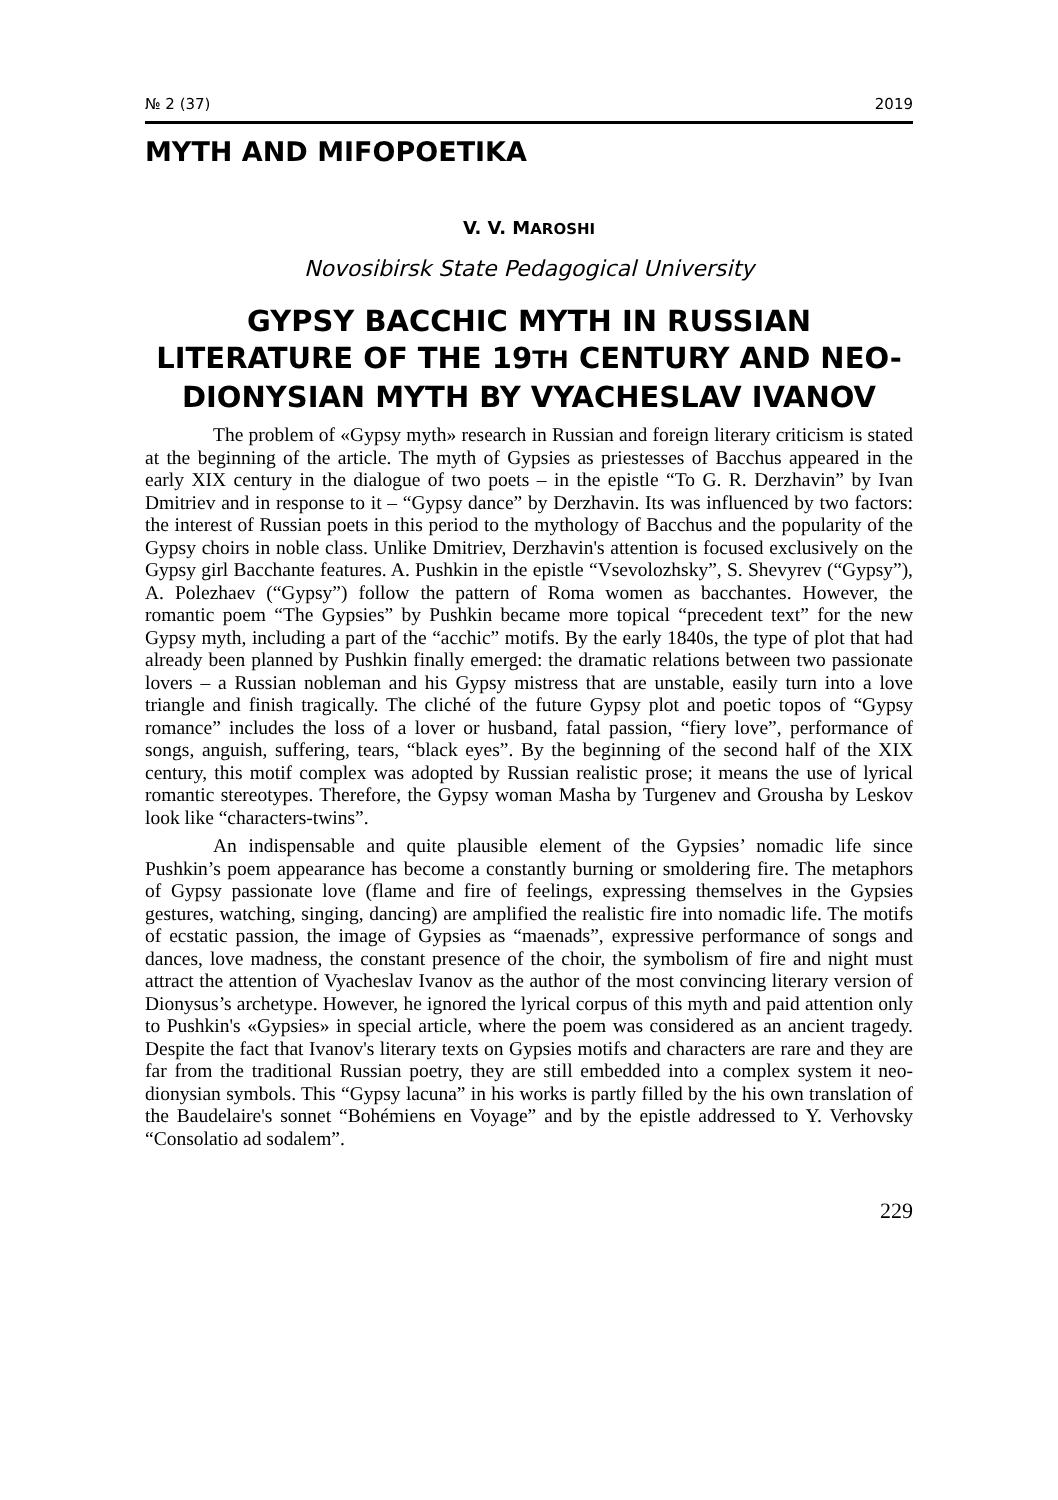№ 2 (37) 2019
MYTH AND MIFOPOETIKA
V. V. MAROSHI
Novosibirsk State Pedagogical University
GYPSY BACCHIC MYTH IN RUSSIAN LITERATURE OF THE 19TH CENTURY AND NEO-DIONYSIAN MYTH BY VYACHESLAV IVANOV
The problem of «Gypsy myth» research in Russian and foreign literary criticism is stated at the beginning of the article. The myth of Gypsies as priestesses of Bacchus appeared in the early XIX century in the dialogue of two poets – in the epistle “To G. R. Derzhavin” by Ivan Dmitriev and in response to it – “Gypsy dance” by Derzhavin. Its was influenced by two factors: the interest of Russian poets in this period to the mythology of Bacchus and the popularity of the Gypsy choirs in noble class. Unlike Dmitriev, Derzhavin's attention is focused exclusively on the Gypsy girl Bacchante features. A. Pushkin in the epistle “Vsevolozhsky”, S. Shevyrev (“Gypsy”), A. Polezhaev (“Gypsy”) follow the pattern of Roma women as bacchantes. However, the romantic poem “The Gypsies” by Pushkin became more topical “precedent text” for the new Gypsy myth, including a part of the “acchic” motifs. By the early 1840s, the type of plot that had already been planned by Pushkin finally emerged: the dramatic relations between two passionate lovers – a Russian nobleman and his Gypsy mistress that are unstable, easily turn into a love triangle and finish tragically. The cliché of the future Gypsy plot and poetic topos of “Gypsy romance” includes the loss of a lover or husband, fatal passion, “fiery love”, performance of songs, anguish, suffering, tears, “black eyes”. By the beginning of the second half of the XIX century, this motif complex was adopted by Russian realistic prose; it means the use of lyrical romantic stereotypes. Therefore, the Gypsy woman Masha by Turgenev and Grousha by Leskov look like “characters-twins”.
An indispensable and quite plausible element of the Gypsies’ nomadic life since Pushkin’s poem appearance has become a constantly burning or smoldering fire. The metaphors of Gypsy passionate love (flame and fire of feelings, expressing themselves in the Gypsies gestures, watching, singing, dancing) are amplified the realistic fire into nomadic life. The motifs of ecstatic passion, the image of Gypsies as “maenads”, expressive performance of songs and dances, love madness, the constant presence of the choir, the symbolism of fire and night must attract the attention of Vyacheslav Ivanov as the author of the most convincing literary version of Dionysus’s archetype. However, he ignored the lyrical corpus of this myth and paid attention only to Pushkin's «Gypsies» in special article, where the poem was considered as an ancient tragedy. Despite the fact that Ivanov's literary texts on Gypsies motifs and characters are rare and they are far from the traditional Russian poetry, they are still embedded into a complex system it neo-dionysian symbols. This “Gypsy lacuna” in his works is partly filled by the his own translation of the Baudelaire's sonnet “Bohémiens en Voyage” and by the epistle addressed to Y. Verhovsky “Consolatio ad sodalem”.
229